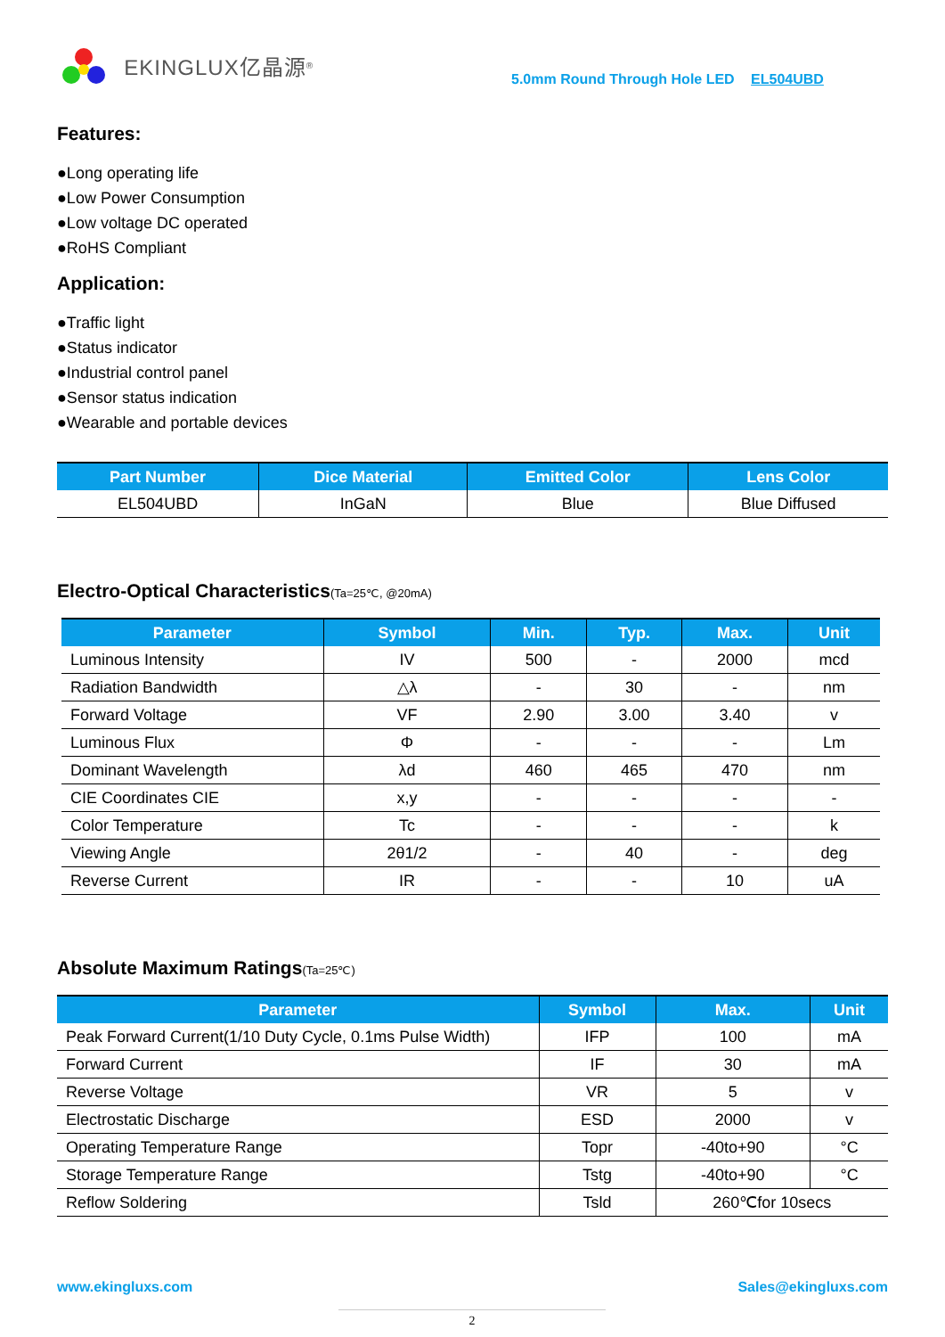EKINGLUX亿晶源<sup>®</sup>
5.0mm Round Through Hole LED EL504UBD
Features:
●Long operating life
●Low Power Consumption
●Low voltage DC operated
●RoHS Compliant
Application:
●Traffic light
●Status indicator
●Industrial control panel
●Sensor status indication
●Wearable and portable devices
| Part Number | Dice Material | Emitted Color | Lens Color |
| --- | --- | --- | --- |
| EL504UBD | InGaN | Blue | Blue Diffused |
Electro-Optical Characteristics(Ta=25℃, @20mA)
| Parameter | Symbol | Min. | Typ. | Max. | Unit |
| --- | --- | --- | --- | --- | --- |
| Luminous Intensity | IV | 500 | - | 2000 | mcd |
| Radiation Bandwidth | △λ | - | 30 | - | nm |
| Forward Voltage | VF | 2.90 | 3.00 | 3.40 | v |
| Luminous Flux | Φ | - | - | - | Lm |
| Dominant Wavelength | λd | 460 | 465 | 470 | nm |
| CIE Coordinates CIE | x,y | - | - | - | - |
| Color Temperature | Tc | - | - | - | k |
| Viewing Angle | 2θ1/2 | - | 40 | - | deg |
| Reverse Current | IR | - | - | 10 | uA |
Absolute Maximum Ratings(Ta=25℃)
| Parameter | Symbol | Max. | Unit |
| --- | --- | --- | --- |
| Peak Forward Current(1/10 Duty Cycle, 0.1ms Pulse Width) | IFP | 100 | mA |
| Forward Current | IF | 30 | mA |
| Reverse Voltage | VR | 5 | v |
| Electrostatic Discharge | ESD | 2000 | v |
| Operating Temperature Range | Topr | -40to+90 | °C |
| Storage Temperature Range | Tstg | -40to+90 | °C |
| Reflow Soldering | Tsld | 260℃for 10secs | |
www.ekingluxs.com Sales@ekingluxs.com
2